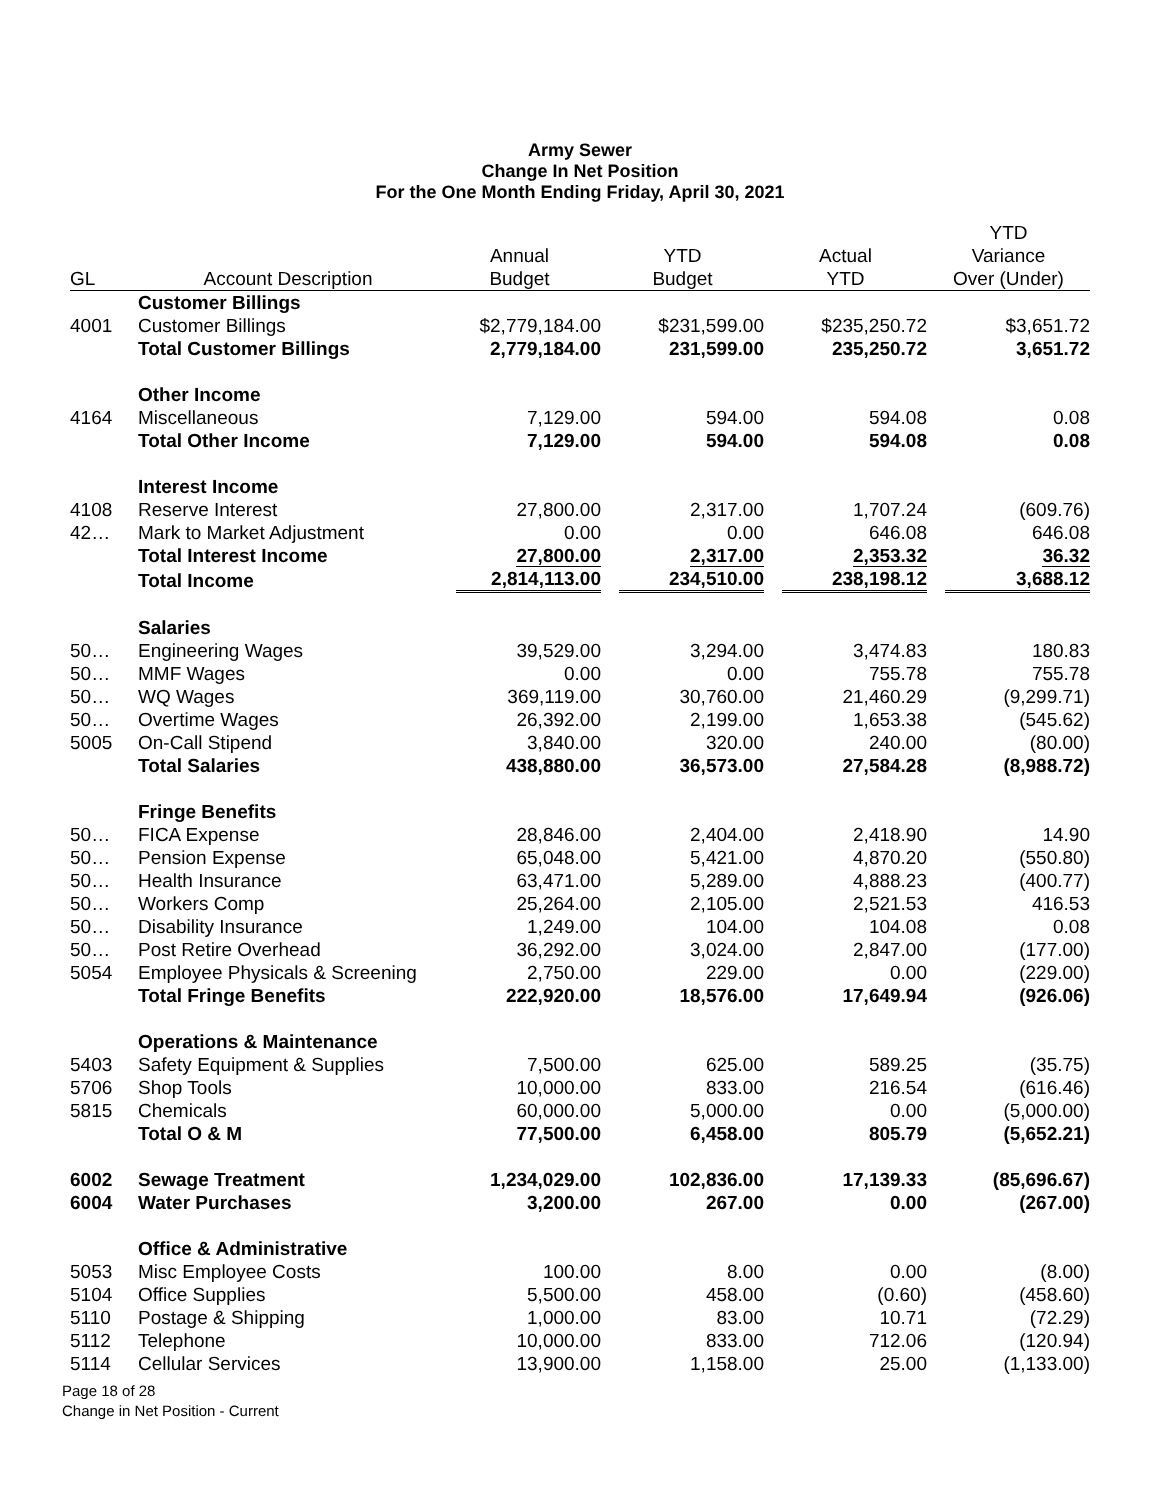Army Sewer
Change In Net Position
For the One Month Ending Friday, April 30, 2021
| GL | Account Description | Annual Budget | YTD Budget | Actual YTD | YTD Variance Over (Under) |
| --- | --- | --- | --- | --- | --- |
| | Customer Billings | | | | |
| 4001 | Customer Billings | $2,779,184.00 | $231,599.00 | $235,250.72 | $3,651.72 |
| | Total Customer Billings | 2,779,184.00 | 231,599.00 | 235,250.72 | 3,651.72 |
| | Other Income | | | | |
| 4164 | Miscellaneous | 7,129.00 | 594.00 | 594.08 | 0.08 |
| | Total Other Income | 7,129.00 | 594.00 | 594.08 | 0.08 |
| | Interest Income | | | | |
| 4108 | Reserve Interest | 27,800.00 | 2,317.00 | 1,707.24 | (609.76) |
| 42… | Mark to Market Adjustment | 0.00 | 0.00 | 646.08 | 646.08 |
| | Total Interest Income | 27,800.00 | 2,317.00 | 2,353.32 | 36.32 |
| | Total Income | 2,814,113.00 | 234,510.00 | 238,198.12 | 3,688.12 |
| | Salaries | | | | |
| 50… | Engineering Wages | 39,529.00 | 3,294.00 | 3,474.83 | 180.83 |
| 50… | MMF Wages | 0.00 | 0.00 | 755.78 | 755.78 |
| 50… | WQ Wages | 369,119.00 | 30,760.00 | 21,460.29 | (9,299.71) |
| 50… | Overtime Wages | 26,392.00 | 2,199.00 | 1,653.38 | (545.62) |
| 5005 | On-Call Stipend | 3,840.00 | 320.00 | 240.00 | (80.00) |
| | Total Salaries | 438,880.00 | 36,573.00 | 27,584.28 | (8,988.72) |
| | Fringe Benefits | | | | |
| 50… | FICA Expense | 28,846.00 | 2,404.00 | 2,418.90 | 14.90 |
| 50… | Pension Expense | 65,048.00 | 5,421.00 | 4,870.20 | (550.80) |
| 50… | Health Insurance | 63,471.00 | 5,289.00 | 4,888.23 | (400.77) |
| 50… | Workers Comp | 25,264.00 | 2,105.00 | 2,521.53 | 416.53 |
| 50… | Disability Insurance | 1,249.00 | 104.00 | 104.08 | 0.08 |
| 50… | Post Retire Overhead | 36,292.00 | 3,024.00 | 2,847.00 | (177.00) |
| 5054 | Employee Physicals & Screening | 2,750.00 | 229.00 | 0.00 | (229.00) |
| | Total Fringe Benefits | 222,920.00 | 18,576.00 | 17,649.94 | (926.06) |
| | Operations & Maintenance | | | | |
| 5403 | Safety Equipment & Supplies | 7,500.00 | 625.00 | 589.25 | (35.75) |
| 5706 | Shop Tools | 10,000.00 | 833.00 | 216.54 | (616.46) |
| 5815 | Chemicals | 60,000.00 | 5,000.00 | 0.00 | (5,000.00) |
| | Total O & M | 77,500.00 | 6,458.00 | 805.79 | (5,652.21) |
| 6002 | Sewage Treatment | 1,234,029.00 | 102,836.00 | 17,139.33 | (85,696.67) |
| 6004 | Water Purchases | 3,200.00 | 267.00 | 0.00 | (267.00) |
| | Office & Administrative | | | | |
| 5053 | Misc Employee Costs | 100.00 | 8.00 | 0.00 | (8.00) |
| 5104 | Office Supplies | 5,500.00 | 458.00 | (0.60) | (458.60) |
| 5110 | Postage & Shipping | 1,000.00 | 83.00 | 10.71 | (72.29) |
| 5112 | Telephone | 10,000.00 | 833.00 | 712.06 | (120.94) |
| 5114 | Cellular Services | 13,900.00 | 1,158.00 | 25.00 | (1,133.00) |
Page 18 of 28
Change in Net Position - Current